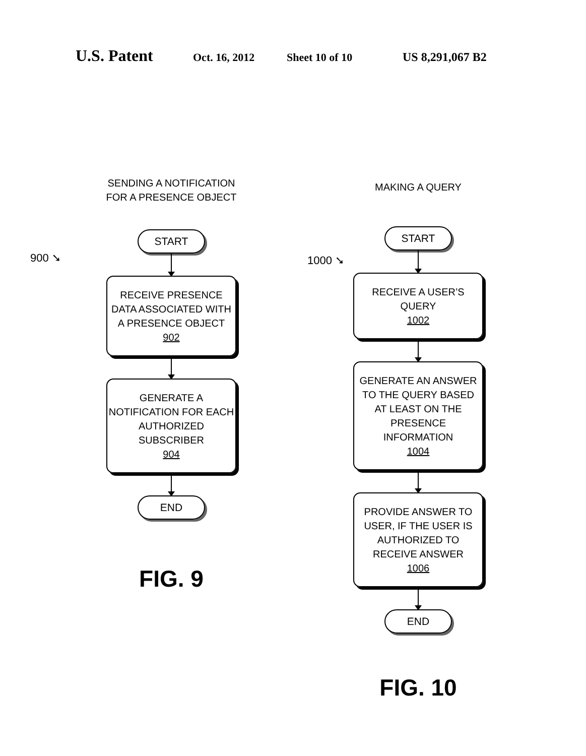U.S. Patent Oct. 16, 2012 Sheet 10 of 10 US 8,291,067 B2
SENDING A NOTIFICATION
FOR A PRESENCE OBJECT
900 ➘
START
RECEIVE PRESENCE DATA ASSOCIATED WITH A PRESENCE OBJECT
902
GENERATE A NOTIFICATION FOR EACH AUTHORIZED SUBSCRIBER
904
END
FIG. 9
MAKING A QUERY
1000 ➘
START
RECEIVE A USER’S QUERY
1002
GENERATE AN ANSWER TO THE QUERY BASED AT LEAST ON THE PRESENCE INFORMATION
1004
PROVIDE ANSWER TO USER, IF THE USER IS AUTHORIZED TO RECEIVE ANSWER
1006
END
FIG. 10